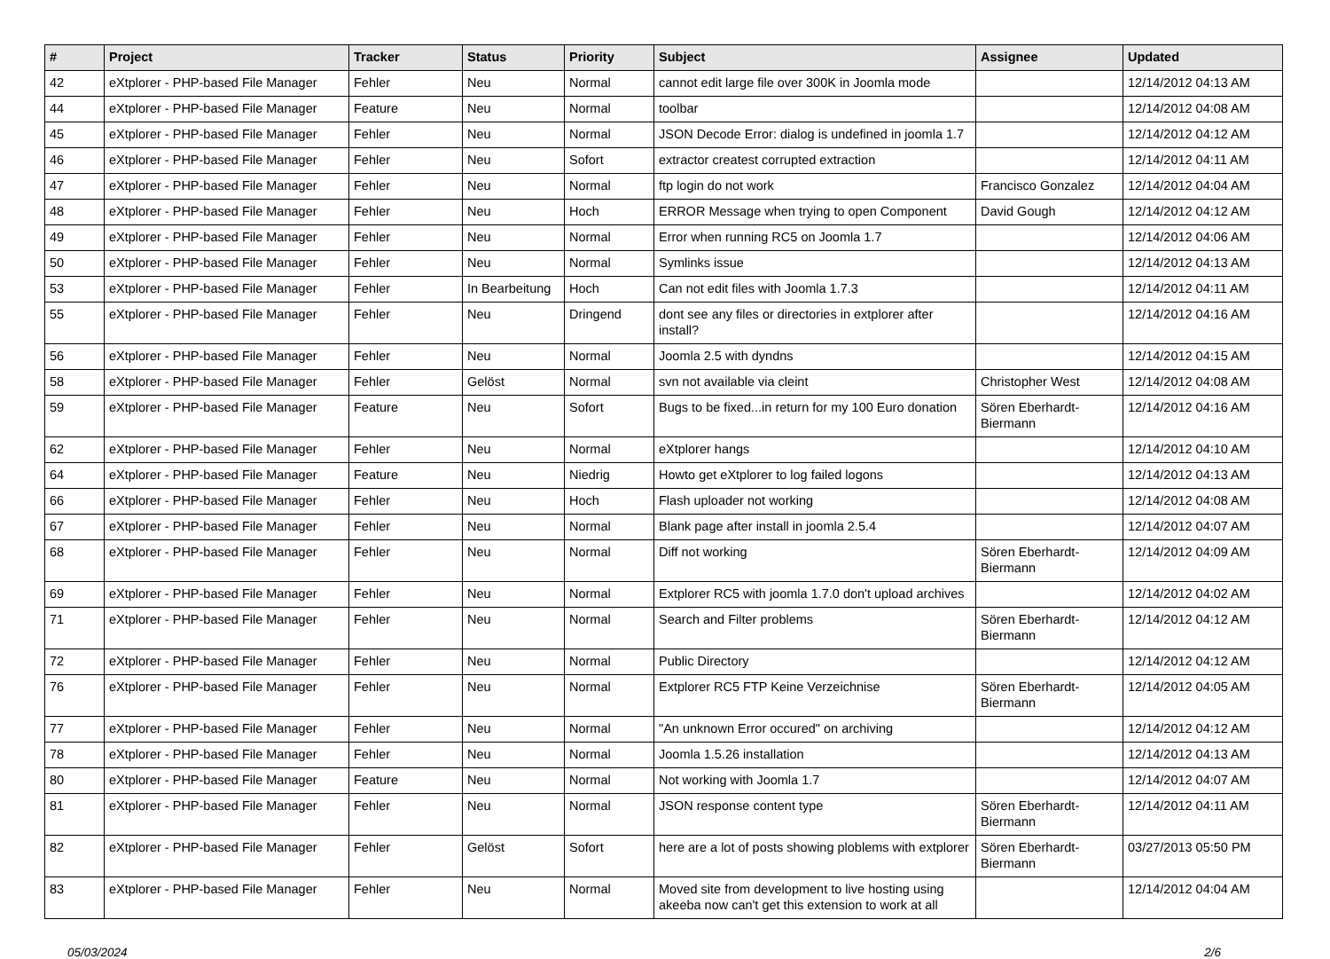| # | Project | Tracker | Status | Priority | Subject | Assignee | Updated |
| --- | --- | --- | --- | --- | --- | --- | --- |
| 42 | eXtplorer - PHP-based File Manager | Fehler | Neu | Normal | cannot edit large file over 300K in Joomla mode | | 12/14/2012 04:13 AM |
| 44 | eXtplorer - PHP-based File Manager | Feature | Neu | Normal | toolbar | | 12/14/2012 04:08 AM |
| 45 | eXtplorer - PHP-based File Manager | Fehler | Neu | Normal | JSON Decode Error: dialog is undefined in joomla 1.7 | | 12/14/2012 04:12 AM |
| 46 | eXtplorer - PHP-based File Manager | Fehler | Neu | Sofort | extractor createst corrupted extraction | | 12/14/2012 04:11 AM |
| 47 | eXtplorer - PHP-based File Manager | Fehler | Neu | Normal | ftp login do not work | Francisco Gonzalez | 12/14/2012 04:04 AM |
| 48 | eXtplorer - PHP-based File Manager | Fehler | Neu | Hoch | ERROR Message when trying to open Component | David Gough | 12/14/2012 04:12 AM |
| 49 | eXtplorer - PHP-based File Manager | Fehler | Neu | Normal | Error when running RC5 on Joomla 1.7 | | 12/14/2012 04:06 AM |
| 50 | eXtplorer - PHP-based File Manager | Fehler | Neu | Normal | Symlinks issue | | 12/14/2012 04:13 AM |
| 53 | eXtplorer - PHP-based File Manager | Fehler | In Bearbeitung | Hoch | Can not edit files with Joomla 1.7.3 | | 12/14/2012 04:11 AM |
| 55 | eXtplorer - PHP-based File Manager | Fehler | Neu | Dringend | dont see any files or directories in extplorer after install? | | 12/14/2012 04:16 AM |
| 56 | eXtplorer - PHP-based File Manager | Fehler | Neu | Normal | Joomla 2.5 with dyndns | | 12/14/2012 04:15 AM |
| 58 | eXtplorer - PHP-based File Manager | Fehler | Gelöst | Normal | svn not available via cleint | Christopher West | 12/14/2012 04:08 AM |
| 59 | eXtplorer - PHP-based File Manager | Feature | Neu | Sofort | Bugs to be fixed...in return for my 100 Euro donation | Sören Eberhardt-Biermann | 12/14/2012 04:16 AM |
| 62 | eXtplorer - PHP-based File Manager | Fehler | Neu | Normal | eXtplorer hangs | | 12/14/2012 04:10 AM |
| 64 | eXtplorer - PHP-based File Manager | Feature | Neu | Niedrig | Howto get eXtplorer to log failed logons | | 12/14/2012 04:13 AM |
| 66 | eXtplorer - PHP-based File Manager | Fehler | Neu | Hoch | Flash uploader not working | | 12/14/2012 04:08 AM |
| 67 | eXtplorer - PHP-based File Manager | Fehler | Neu | Normal | Blank page after install in joomla 2.5.4 | | 12/14/2012 04:07 AM |
| 68 | eXtplorer - PHP-based File Manager | Fehler | Neu | Normal | Diff not working | Sören Eberhardt-Biermann | 12/14/2012 04:09 AM |
| 69 | eXtplorer - PHP-based File Manager | Fehler | Neu | Normal | Extplorer RC5 with joomla 1.7.0 don't upload archives | | 12/14/2012 04:02 AM |
| 71 | eXtplorer - PHP-based File Manager | Fehler | Neu | Normal | Search and Filter problems | Sören Eberhardt-Biermann | 12/14/2012 04:12 AM |
| 72 | eXtplorer - PHP-based File Manager | Fehler | Neu | Normal | Public Directory | | 12/14/2012 04:12 AM |
| 76 | eXtplorer - PHP-based File Manager | Fehler | Neu | Normal | Extplorer RC5 FTP Keine Verzeichnise | Sören Eberhardt-Biermann | 12/14/2012 04:05 AM |
| 77 | eXtplorer - PHP-based File Manager | Fehler | Neu | Normal | "An unknown Error occured" on archiving | | 12/14/2012 04:12 AM |
| 78 | eXtplorer - PHP-based File Manager | Fehler | Neu | Normal | Joomla 1.5.26 installation | | 12/14/2012 04:13 AM |
| 80 | eXtplorer - PHP-based File Manager | Feature | Neu | Normal | Not working with Joomla 1.7 | | 12/14/2012 04:07 AM |
| 81 | eXtplorer - PHP-based File Manager | Fehler | Neu | Normal | JSON response content type | Sören Eberhardt-Biermann | 12/14/2012 04:11 AM |
| 82 | eXtplorer - PHP-based File Manager | Fehler | Gelöst | Sofort | here are a lot of posts showing ploblems with extplorer | Sören Eberhardt-Biermann | 03/27/2013 05:50 PM |
| 83 | eXtplorer - PHP-based File Manager | Fehler | Neu | Normal | Moved site from development to live hosting using akeeba now can't get this extension to work at all | | 12/14/2012 04:04 AM |
05/03/2024 2/6